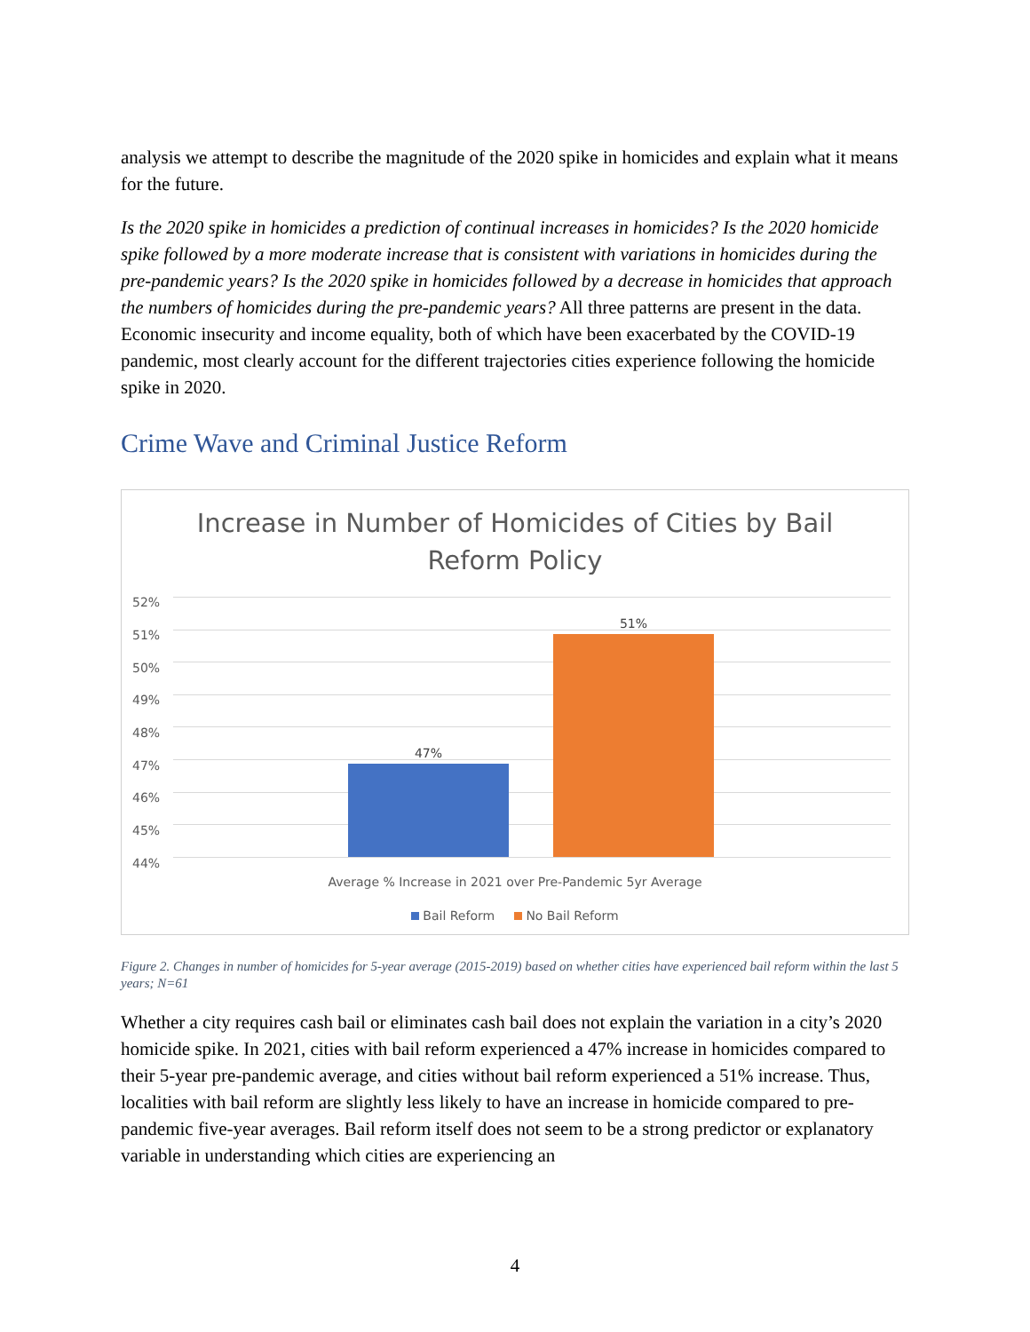analysis we attempt to describe the magnitude of the 2020 spike in homicides and explain what it means for the future.
Is the 2020 spike in homicides a prediction of continual increases in homicides? Is the 2020 homicide spike followed by a more moderate increase that is consistent with variations in homicides during the pre-pandemic years? Is the 2020 spike in homicides followed by a decrease in homicides that approach the numbers of homicides during the pre-pandemic years? All three patterns are present in the data. Economic insecurity and income equality, both of which have been exacerbated by the COVID-19 pandemic, most clearly account for the different trajectories cities experience following the homicide spike in 2020.
Crime Wave and Criminal Justice Reform
Increase in Number of Homicides of Cities by Bail
Reform Policy
52%
51%
50%
49%
48%
47%
46%
45%
44%
47%
51%
Average % Increase in 2021 over Pre-Pandemic 5yr Average
Bail Reform No Bail Reform
Figure 2. Changes in number of homicides for 5-year average (2015-2019) based on whether cities have experienced bail reform within the last 5 years; N=61
Whether a city requires cash bail or eliminates cash bail does not explain the variation in a city’s 2020 homicide spike. In 2021, cities with bail reform experienced a 47% increase in homicides compared to their 5-year pre-pandemic average, and cities without bail reform experienced a 51% increase. Thus, localities with bail reform are slightly less likely to have an increase in homicide compared to pre-pandemic five-year averages. Bail reform itself does not seem to be a strong predictor or explanatory variable in understanding which cities are experiencing an
4